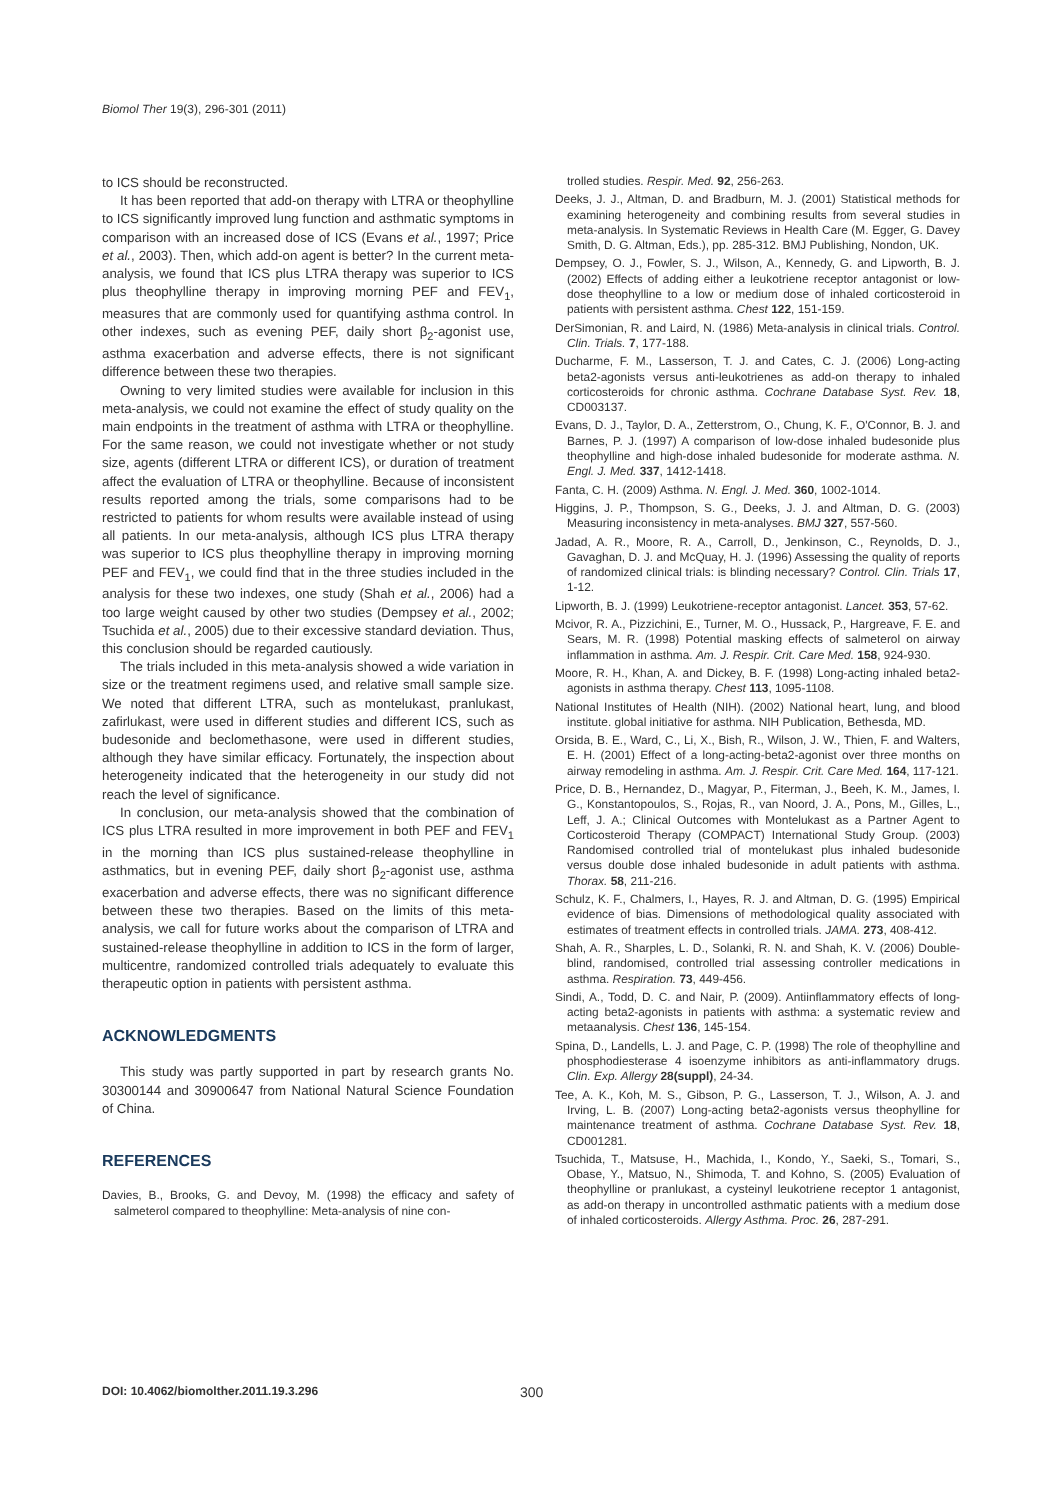Biomol Ther 19(3), 296-301 (2011)
to ICS should be reconstructed.
It has been reported that add-on therapy with LTRA or theophylline to ICS significantly improved lung function and asthmatic symptoms in comparison with an increased dose of ICS (Evans et al., 1997; Price et al., 2003). Then, which add-on agent is better? In the current meta-analysis, we found that ICS plus LTRA therapy was superior to ICS plus theophylline therapy in improving morning PEF and FEV<sub>1</sub>, measures that are commonly used for quantifying asthma control. In other indexes, such as evening PEF, daily short β<sub>2</sub>-agonist use, asthma exacerbation and adverse effects, there is not significant difference between these two therapies.
Owning to very limited studies were available for inclusion in this meta-analysis, we could not examine the effect of study quality on the main endpoints in the treatment of asthma with LTRA or theophylline. For the same reason, we could not investigate whether or not study size, agents (different LTRA or different ICS), or duration of treatment affect the evaluation of LTRA or theophylline. Because of inconsistent results reported among the trials, some comparisons had to be restricted to patients for whom results were available instead of using all patients. In our meta-analysis, although ICS plus LTRA therapy was superior to ICS plus theophylline therapy in improving morning PEF and FEV<sub>1</sub>, we could find that in the three studies included in the analysis for these two indexes, one study (Shah et al., 2006) had a too large weight caused by other two studies (Dempsey et al., 2002; Tsuchida et al., 2005) due to their excessive standard deviation. Thus, this conclusion should be regarded cautiously.
The trials included in this meta-analysis showed a wide variation in size or the treatment regimens used, and relative small sample size. We noted that different LTRA, such as montelukast, pranlukast, zafirlukast, were used in different studies and different ICS, such as budesonide and beclomethasone, were used in different studies, although they have similar efficacy. Fortunately, the inspection about heterogeneity indicated that the heterogeneity in our study did not reach the level of significance.
In conclusion, our meta-analysis showed that the combination of ICS plus LTRA resulted in more improvement in both PEF and FEV<sub>1</sub> in the morning than ICS plus sustained-release theophylline in asthmatics, but in evening PEF, daily short β<sub>2</sub>-agonist use, asthma exacerbation and adverse effects, there was no significant difference between these two therapies. Based on the limits of this meta-analysis, we call for future works about the comparison of LTRA and sustained-release theophylline in addition to ICS in the form of larger, multicentre, randomized controlled trials adequately to evaluate this therapeutic option in patients with persistent asthma.
ACKNOWLEDGMENTS
This study was partly supported in part by research grants No. 30300144 and 30900647 from National Natural Science Foundation of China.
REFERENCES
Davies, B., Brooks, G. and Devoy, M. (1998) the efficacy and safety of salmeterol compared to theophylline: Meta-analysis of nine con-
trolled studies. Respir. Med. 92, 256-263.
Deeks, J. J., Altman, D. and Bradburn, M. J. (2001) Statistical methods for examining heterogeneity and combining results from several studies in meta-analysis. In Systematic Reviews in Health Care (M. Egger, G. Davey Smith, D. G. Altman, Eds.), pp. 285-312. BMJ Publishing, Nondon, UK.
Dempsey, O. J., Fowler, S. J., Wilson, A., Kennedy, G. and Lipworth, B. J. (2002) Effects of adding either a leukotriene receptor antagonist or low-dose theophylline to a low or medium dose of inhaled corticosteroid in patients with persistent asthma. Chest 122, 151-159.
DerSimonian, R. and Laird, N. (1986) Meta-analysis in clinical trials. Control. Clin. Trials. 7, 177-188.
Ducharme, F. M., Lasserson, T. J. and Cates, C. J. (2006) Long-acting beta2-agonists versus anti-leukotrienes as add-on therapy to inhaled corticosteroids for chronic asthma. Cochrane Database Syst. Rev. 18, CD003137.
Evans, D. J., Taylor, D. A., Zetterstrom, O., Chung, K. F., O'Connor, B. J. and Barnes, P. J. (1997) A comparison of low-dose inhaled budesonide plus theophylline and high-dose inhaled budesonide for moderate asthma. N. Engl. J. Med. 337, 1412-1418.
Fanta, C. H. (2009) Asthma. N. Engl. J. Med. 360, 1002-1014.
Higgins, J. P., Thompson, S. G., Deeks, J. J. and Altman, D. G. (2003) Measuring inconsistency in meta-analyses. BMJ 327, 557-560.
Jadad, A. R., Moore, R. A., Carroll, D., Jenkinson, C., Reynolds, D. J., Gavaghan, D. J. and McQuay, H. J. (1996) Assessing the quality of reports of randomized clinical trials: is blinding necessary? Control. Clin. Trials 17, 1-12.
Lipworth, B. J. (1999) Leukotriene-receptor antagonist. Lancet. 353, 57-62.
Mcivor, R. A., Pizzichini, E., Turner, M. O., Hussack, P., Hargreave, F. E. and Sears, M. R. (1998) Potential masking effects of salmeterol on airway inflammation in asthma. Am. J. Respir. Crit. Care Med. 158, 924-930.
Moore, R. H., Khan, A. and Dickey, B. F. (1998) Long-acting inhaled beta2-agonists in asthma therapy. Chest 113, 1095-1108.
National Institutes of Health (NIH). (2002) National heart, lung, and blood institute. global initiative for asthma. NIH Publication, Bethesda, MD.
Orsida, B. E., Ward, C., Li, X., Bish, R., Wilson, J. W., Thien, F. and Walters, E. H. (2001) Effect of a long-acting-beta2-agonist over three months on airway remodeling in asthma. Am. J. Respir. Crit. Care Med. 164, 117-121.
Price, D. B., Hernandez, D., Magyar, P., Fiterman, J., Beeh, K. M., James, I. G., Konstantopoulos, S., Rojas, R., van Noord, J. A., Pons, M., Gilles, L., Leff, J. A.; Clinical Outcomes with Montelukast as a Partner Agent to Corticosteroid Therapy (COMPACT) International Study Group. (2003) Randomised controlled trial of montelukast plus inhaled budesonide versus double dose inhaled budesonide in adult patients with asthma. Thorax. 58, 211-216.
Schulz, K. F., Chalmers, I., Hayes, R. J. and Altman, D. G. (1995) Empirical evidence of bias. Dimensions of methodological quality associated with estimates of treatment effects in controlled trials. JAMA. 273, 408-412.
Shah, A. R., Sharples, L. D., Solanki, R. N. and Shah, K. V. (2006) Double-blind, randomised, controlled trial assessing controller medications in asthma. Respiration. 73, 449-456.
Sindi, A., Todd, D. C. and Nair, P. (2009). Antiinflammatory effects of long-acting beta2-agonists in patients with asthma: a systematic review and metaanalysis. Chest 136, 145-154.
Spina, D., Landells, L. J. and Page, C. P. (1998) The role of theophylline and phosphodiesterase 4 isoenzyme inhibitors as anti-inflammatory drugs. Clin. Exp. Allergy 28(suppl), 24-34.
Tee, A. K., Koh, M. S., Gibson, P. G., Lasserson, T. J., Wilson, A. J. and Irving, L. B. (2007) Long-acting beta2-agonists versus theophylline for maintenance treatment of asthma. Cochrane Database Syst. Rev. 18, CD001281.
Tsuchida, T., Matsuse, H., Machida, I., Kondo, Y., Saeki, S., Tomari, S., Obase, Y., Matsuo, N., Shimoda, T. and Kohno, S. (2005) Evaluation of theophylline or pranlukast, a cysteinyl leukotriene receptor 1 antagonist, as add-on therapy in uncontrolled asthmatic patients with a medium dose of inhaled corticosteroids. Allergy Asthma. Proc. 26, 287-291.
DOI: 10.4062/biomolther.2011.19.3.296 300